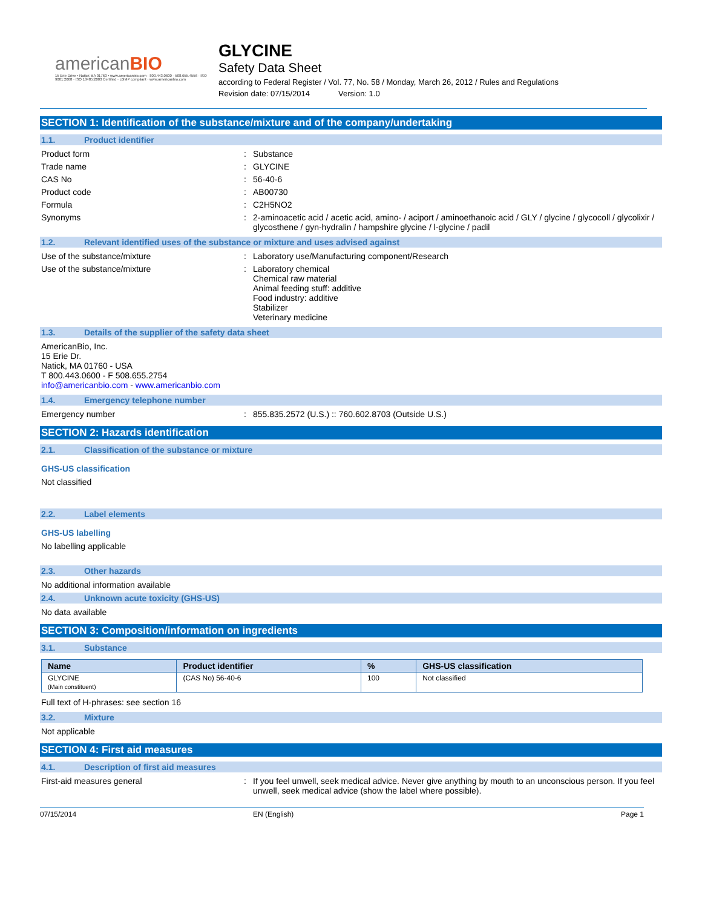americanBIO
15 Erie Drive • Natick MA 01760 • www.americanbio.com · 800.443.0600 · 508.655.4556 · ISO 9001:2008 · ISO 13485:2003 Certified · cGMP compliant · www.americanbio.com
GLYCINE
Safety Data Sheet
according to Federal Register / Vol. 77, No. 58 / Monday, March 26, 2012 / Rules and Regulations
Revision date: 07/15/2014 Version: 1.0
SECTION 1: Identification of the substance/mixture and of the company/undertaking
1.1. Product identifier
Product form : Substance
Trade name : GLYCINE
CAS No : 56-40-6
Product code : AB00730
Formula : C2H5NO2
Synonyms : 2-aminoacetic acid / acetic acid, amino- / aciport / aminoethanoic acid / GLY / glycine / glycocoll / glycolixir / glycosthene / gyn-hydralin / hampshire glycine / l-glycine / padil
1.2. Relevant identified uses of the substance or mixture and uses advised against
Use of the substance/mixture : Laboratory use/Manufacturing component/Research
Use of the substance/mixture : Laboratory chemical
Chemical raw material
Animal feeding stuff: additive
Food industry: additive
Stabilizer
Veterinary medicine
1.3. Details of the supplier of the safety data sheet
AmericanBio, Inc.
15 Erie Dr.
Natick, MA 01760 - USA
T 800.443.0600 - F 508.655.2754
info@americanbio.com - www.americanbio.com
1.4. Emergency telephone number
Emergency number : 855.835.2572 (U.S.) :: 760.602.8703 (Outside U.S.)
SECTION 2: Hazards identification
2.1. Classification of the substance or mixture
GHS-US classification
Not classified
2.2. Label elements
GHS-US labelling
No labelling applicable
2.3. Other hazards
No additional information available
2.4. Unknown acute toxicity (GHS-US)
No data available
SECTION 3: Composition/information on ingredients
3.1. Substance
| Name | Product identifier | % | GHS-US classification |
| --- | --- | --- | --- |
| GLYCINE (Main constituent) | (CAS No) 56-40-6 | 100 | Not classified |
Full text of H-phrases: see section 16
3.2. Mixture
Not applicable
SECTION 4: First aid measures
4.1. Description of first aid measures
First-aid measures general : If you feel unwell, seek medical advice. Never give anything by mouth to an unconscious person. If you feel unwell, seek medical advice (show the label where possible).
07/15/2014 EN (English) Page 1